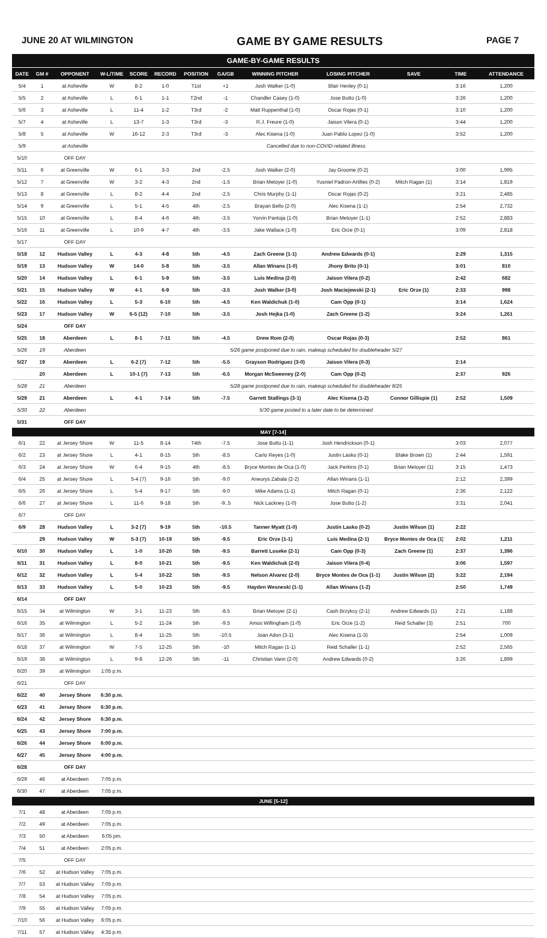JUNE 20 AT WILMINGTON GAME BY GAME RESULTS PAGE 7
| GAME-BY-GAME RESULTS | | | | | | | | | | | | |
| DATE | GM # | OPPONENT | W-L/TIME | SCORE | RECORD | POSITION | GA/GB | WINNING PITCHER | LOSING PITCHER | SAVE | TIME | ATTENDANCE |
| 5/4 | 1 | at Asheville | W | 8-2 | 1-0 | T1st | +1 | Josh Walker (1-0) | Blair Henley (0-1) | | 3:16 | 1,200 |
| 5/5 | 2 | at Asheville | L | 6-1 | 1-1 | T2nd | -1 | Chandler Casey (1-0) | Jose Butto (1-0) | | 3:26 | 1,200 |
| 5/6 | 3 | at Asheville | L | 11-4 | 1-2 | T3rd | -2 | Matt Ruppenthal (1-0) | Oscar Rojas (0-1) | | 3:10 | 1,200 |
| 5/7 | 4 | at Asheville | L | 13-7 | 1-3 | T3rd | -3 | R.J. Freure (1-0) | Jaison Vilera (0-1) | | 3:44 | 1,200 |
| 5/8 | 5 | at Asheville | W | 16-12 | 2-3 | T3rd | -3 | Alec Kisena (1-0) | Juan Pablo Lopez (1-0) | | 3:52 | 1,200 |
| 5/9 | | at Asheville | Cancelled due to non-COVID-related illness | | | | | | | | | |
| 5/10 | | OFF DAY | | | | | | | | | | |
| 5/11 | 6 | at Greenville | W | 6-1 | 3-3 | 2nd | -2.5 | Josh Walker (2-0) | Jay Groome (0-2) | | 3:00 | 1,995 |
| 5/12 | 7 | at Greenville | W | 3-2 | 4-3 | 2nd | -1.5 | Brian Metoyer (1-0) | Yusniel Padron-Artilles (0-2) | Mitch Ragan (1) | 3:14 | 1,819 |
| 5/13 | 8 | at Greenville | L | 8-2 | 4-4 | 2nd | -2.5 | Chris Murphy (1-1) | Oscar Rojas (0-2) | | 3:21 | 2,485 |
| 5/14 | 9 | at Greenville | L | 5-1 | 4-5 | 4th | -2.5 | Brayan Bello (2-0) | Alec Kisena (1-1) | | 2:54 | 2,732 |
| 5/15 | 10 | at Greenville | L | 8-4 | 4-6 | 4th | -3.5 | Yorvin Pantoja (1-0) | Brian Metoyer (1-1) | | 2:52 | 2,883 |
| 5/16 | 11 | at Greenville | L | 10-9 | 4-7 | 4th | -3.5 | Jake Wallace (1-0) | Eric Orze (0-1) | | 3:09 | 2,818 |
| 5/17 | | OFF DAY | | | | | | | | | | |
| 5/18 | 12 | Hudson Valley | L | 4-3 | 4-8 | 5th | -4.5 | Zach Greene (1-1) | Andrew Edwards (0-1) | | 2:29 | 1,315 |
| 5/19 | 13 | Hudson Valley | W | 14-0 | 5-8 | 5th | -3.5 | Allan Winans (1-0) | Jhony Brito (0-1) | | 3:01 | 810 |
| 5/20 | 14 | Hudson Valley | L | 6-1 | 5-9 | 5th | -3.5 | Luis Medina (2-0) | Jaison Vilera (0-2) | | 2:42 | 682 |
| 5/21 | 15 | Hudson Valley | W | 4-1 | 6-9 | 5th | -3.5 | Josh Walker (3-0) | Josh Maciejewski (2-1) | Eric Orze (1) | 2:33 | 998 |
| 5/22 | 16 | Hudson Valley | L | 5-3 | 6-10 | 5th | -4.5 | Ken Waldichuk (1-0) | Cam Opp (0-1) | | 3:14 | 1,624 |
| 5/23 | 17 | Hudson Valley | W | 6-5 (12) | 7-10 | 5th | -3.5 | Josh Hejka (1-0) | Zach Greene (1-2) | | 3:24 | 1,261 |
| 5/24 | | OFF DAY | | | | | | | | | | |
| 5/25 | 18 | Aberdeen | L | 8-1 | 7-11 | 5th | -4.5 | Drew Rom (2-0) | Oscar Rojas (0-3) | | 2:52 | 861 |
| 5/26 | 19 | Aberdeen | 5/26 game postponed due to rain, makeup scheduled for doubleheader 5/27 | | | | | | | | | |
| 5/27 | 19 | Aberdeen | L | 6-2 (7) | 7-12 | 5th | -5.5 | Grayson Rodriguez (3-0) | Jaison Vilera (0-3) | | 2:14 | |
| | 20 | Aberdeen | L | 10-1 (7) | 7-13 | 5th | -6.5 | Morgan McSweeney (2-0) | Cam Opp (0-2) | | 2:37 | 926 |
| 5/28 | 21 | Aberdeen | 5/28 game postponed due to rain, makeup scheduled for doubleheader 8/25 | | | | | | | | | |
| 5/29 | 21 | Aberdeen | L | 4-1 | 7-14 | 5th | -7.5 | Garrett Stallings (3-1) | Alec Kisena (1-2) | Connor Gillispie (1) | 2:52 | 1,509 |
| 5/30 | 22 | Aberdeen | 5/30 game posted to a later date to be determined | | | | | | | | | |
| 5/31 | | OFF DAY | | | | | | | | | | |
| MAY [7-14] | | | | | | | | | | | | |
| 6/1 | 22 | at Jersey Shore | W | 11-5 | 8-14 | T4th | -7.5 | Jose Butto (1-1) | Josh Hendrickson (0-1) | | 3:03 | 2,077 |
| 6/2 | 23 | at Jersey Shore | L | 4-1 | 8-15 | 5th | -8.5 | Carlo Reyes (1-0) | Justin Lasko (0-1) | Blake Brown (1) | 2:44 | 1,591 |
| 6/3 | 24 | at Jersey Shore | W | 6-4 | 9-15 | 4th | -8.5 | Bryce Montes de Oca (1-0) | Jack Perkins (0-1) | Brian Metoyer (1) | 3:15 | 1,473 |
| 6/4 | 25 | at Jersey Shore | L | 5-4 (7) | 9-16 | 5th | -9.0 | Aneurys Zabala (2-2) | Allan Winans (1-1) | | 2:12 | 2,399 |
| 6/5 | 26 | at Jersey Shore | L | 5-4 | 9-17 | 5th | -9.0 | Mike Adams (1-1) | Mitch Ragan (0-1) | | 2:36 | 2,122 |
| 6/6 | 27 | at Jersey Shore | L | 11-6 | 9-18 | 5th | -9..5 | Nick Lackney (1-0) | Jose Butto (1-2) | | 3:31 | 2,041 |
| 6/7 | | OFF DAY | | | | | | | | | | |
| 6/9 | 28 | Hudson Valley | L | 3-2 (7) | 9-19 | 5th | -10.5 | Tanner Myatt (1-0) | Justin Lasko (0-2) | Justin Wilson (1) | 2:22 | |
| | 29 | Hudson Valley | W | 5-3 (7) | 10-19 | 5th | -9.5 | Eric Orze (1-1) | Luis Medina (2-1) | Bryce Montes de Oca (1) | 2:02 | 1,211 |
| 6/10 | 30 | Hudson Valley | L | 1-0 | 10-20 | 5th | -9.5 | Barrett Loseke (2-1) | Cam Opp (0-3) | Zach Greene (1) | 2:37 | 1,396 |
| 6/11 | 31 | Hudson Valley | L | 8-0 | 10-21 | 5th | -9.5 | Ken Waldichuk (2-0) | Jaison Vilera (0-4) | | 3:06 | 1,597 |
| 6/12 | 32 | Hudson Valley | L | 5-4 | 10-22 | 5th | -9.5 | Nelson Alvarez (2-0) | Bryce Montes de Oca (1-1) | Justin Wilson (2) | 3:22 | 2,194 |
| 6/13 | 33 | Hudson Valley | L | 5-0 | 10-23 | 5th | -9.5 | Hayden Wesneski (1-1) | Allan Winans (1-2) | | 2:50 | 1,749 |
| 6/14 | | OFF DAY | | | | | | | | | | |
| 6/15 | 34 | at Wilmington | W | 3-1 | 11-23 | 5th | -8.5 | Brian Metoyer (2-1) | Cash Brzykcy (2-1) | Andrew Edwards (1) | 2:21 | 1,188 |
| 6/16 | 35 | at Wilmington | L | 5-2 | 11-24 | 5th | -9.5 | Amos Willingham (1-0) | Eric Orze (1-2) | Reid Schaller (3) | 2:51 | 700 |
| 6/17 | 36 | at Wilmington | L | 8-4 | 11-25 | 5th | -10.5 | Joan Adon (3-1) | Alec Kisena (1-3) | | 2:54 | 1,009 |
| 6/18 | 37 | at Wilmington | W | 7-5 | 12-25 | 5th | -10 | Mitch Ragan (1-1) | Reid Schaller (1-1) | | 2:52 | 2,565 |
| 6/19 | 38 | at Wilmington | L | 9-8 | 12-26 | 5th | -11 | Christian Vann (2-0) | Andrew Edwards (0-2) | | 3:26 | 1,899 |
| 6/20 | 39 | at Wilmington | 1:05 p.m. | | | | | | | | | |
| 6/21 | | OFF DAY | | | | | | | | | | |
| 6/22 | 40 | Jersey Shore | 6:30 p.m. | | | | | | | | | |
| 6/23 | 41 | Jersey Shore | 6:30 p.m. | | | | | | | | | |
| 6/24 | 42 | Jersey Shore | 6:30 p.m. | | | | | | | | | |
| 6/25 | 43 | Jersey Shore | 7:00 p.m. | | | | | | | | | |
| 6/26 | 44 | Jersey Shore | 6:00 p.m. | | | | | | | | | |
| 6/27 | 45 | Jersey Shore | 4:00 p.m. | | | | | | | | | |
| 6/28 | | OFF DAY | | | | | | | | | | |
| 6/29 | 46 | at Aberdeen | 7:05 p.m. | | | | | | | | | |
| 6/30 | 47 | at Aberdeen | 7:05 p.m. | | | | | | | | | |
| JUNE [5-12] | | | | | | | | | | | | |
| 7/1 | 48 | at Aberdeen | 7:05 p.m. | | | | | | | | | |
| 7/2 | 49 | at Aberdeen | 7:05 p.m. | | | | | | | | | |
| 7/3 | 50 | at Aberdeen | 6:05 pm. | | | | | | | | | |
| 7/4 | 51 | at Aberdeen | 2:05 p.m. | | | | | | | | | |
| 7/5 | | OFF DAY | | | | | | | | | | |
| 7/6 | 52 | at Hudson Valley | 7:05 p.m. | | | | | | | | | |
| 7/7 | 53 | at Hudson Valley | 7:05 p.m. | | | | | | | | | |
| 7/8 | 54 | at Hudson Valley | 7:05 p.m. | | | | | | | | | |
| 7/9 | 55 | at Hudson Valley | 7:05 p.m. | | | | | | | | | |
| 7/10 | 56 | at Hudson Valley | 6:05 p.m. | | | | | | | | | |
| 7/11 | 57 | at Hudson Valley | 4:35 p.m. | | | | | | | | | |